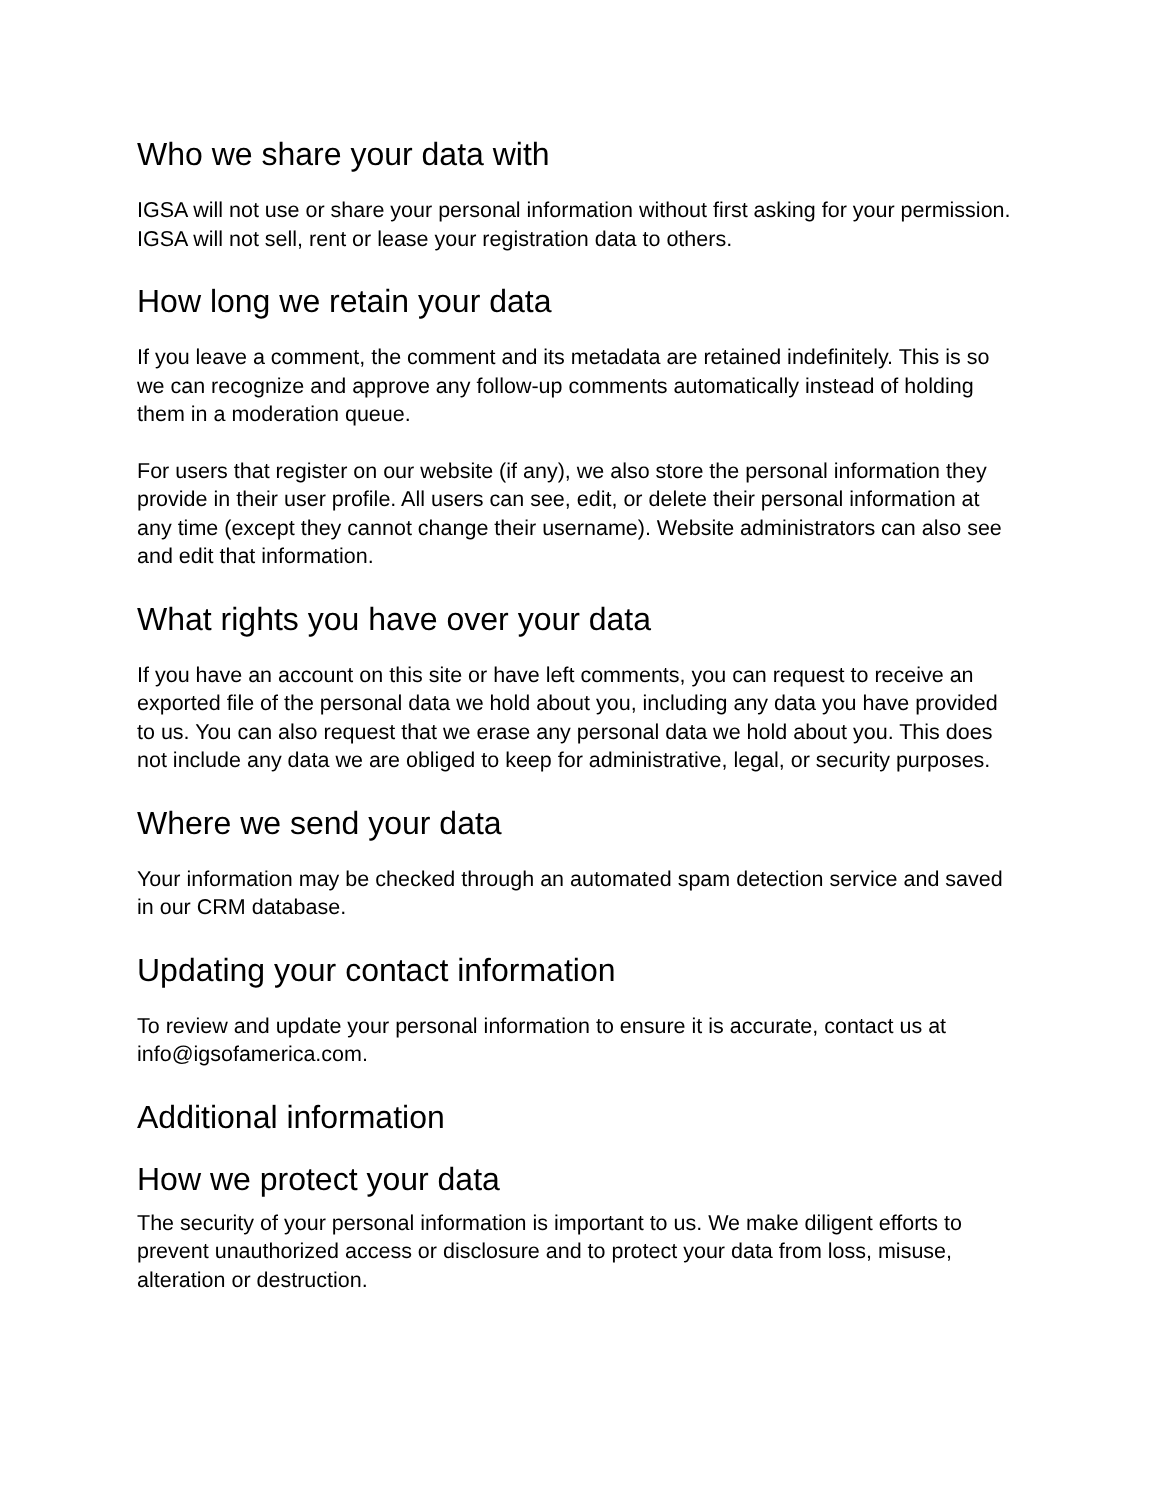Who we share your data with
IGSA will not use or share your personal information without first asking for your permission. IGSA will not sell, rent or lease your registration data to others.
How long we retain your data
If you leave a comment, the comment and its metadata are retained indefinitely. This is so we can recognize and approve any follow-up comments automatically instead of holding them in a moderation queue.
For users that register on our website (if any), we also store the personal information they provide in their user profile. All users can see, edit, or delete their personal information at any time (except they cannot change their username). Website administrators can also see and edit that information.
What rights you have over your data
If you have an account on this site or have left comments, you can request to receive an exported file of the personal data we hold about you, including any data you have provided to us. You can also request that we erase any personal data we hold about you. This does not include any data we are obliged to keep for administrative, legal, or security purposes.
Where we send your data
Your information may be checked through an automated spam detection service and saved in our CRM database.
Updating your contact information
To review and update your personal information to ensure it is accurate, contact us at info@igsofamerica.com.
Additional information
How we protect your data
The security of your personal information is important to us. We make diligent efforts to prevent unauthorized access or disclosure and to protect your data from loss, misuse, alteration or destruction.